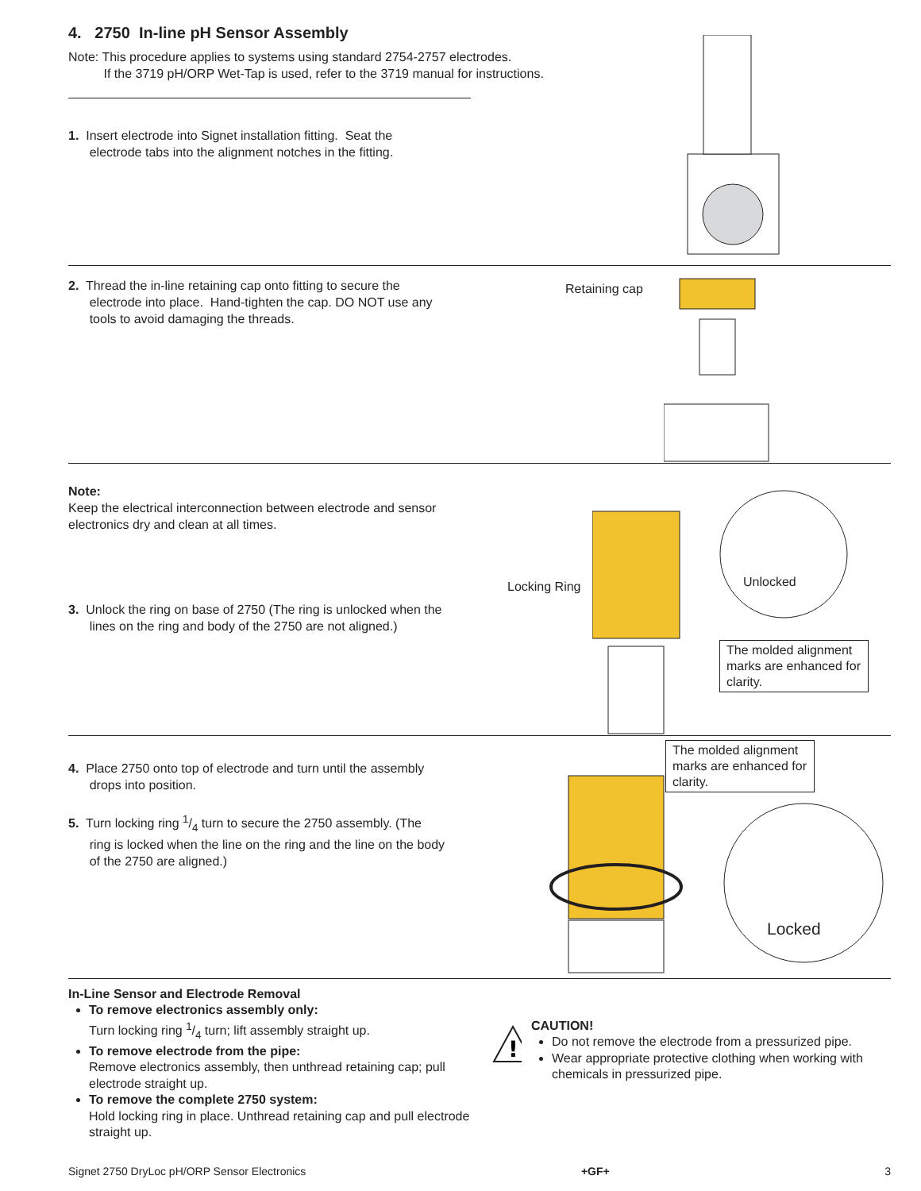4. 2750 In-line pH Sensor Assembly
Note: This procedure applies to systems using standard 2754-2757 electrodes.
If the 3719 pH/ORP Wet-Tap is used, refer to the 3719 manual for instructions.
1. Insert electrode into Signet installation fitting. Seat the
electrode tabs into the alignment notches in the fitting.
2. Thread the in-line retaining cap onto fitting to secure the
electrode into place. Hand-tighten the cap. DO NOT use any
tools to avoid damaging the threads.
Retaining cap
Note:
Keep the electrical interconnection between electrode and sensor electronics dry and clean at all times.
3. Unlock the ring on base of 2750 (The ring is unlocked when the
lines on the ring and body of the 2750 are not aligned.)
Locking Ring Unlocked
The molded alignment marks are enhanced for clarity.
4. Place 2750 onto top of electrode and turn until the assembly
drops into position.
5. Turn locking ring 1/4 turn to secure the 2750 assembly. (The
ring is locked when the line on the ring and the line on the body
of the 2750 are aligned.)
The molded alignment marks are enhanced for clarity.
Locked
In-Line Sensor and Electrode Removal
To remove electronics assembly only:
Turn locking ring 1/4 turn; lift assembly straight up.
To remove electrode from the pipe:
Remove electronics assembly, then unthread retaining cap; pull electrode straight up.
To remove the complete 2750 system:
Hold locking ring in place. Unthread retaining cap and pull electrode straight up.
!
CAUTION!
Do not remove the electrode from a pressurized pipe.
Wear appropriate protective clothing when working with chemicals in pressurized pipe.
Signet 2750 DryLoc pH/ORP Sensor Electronics +GF+ 3